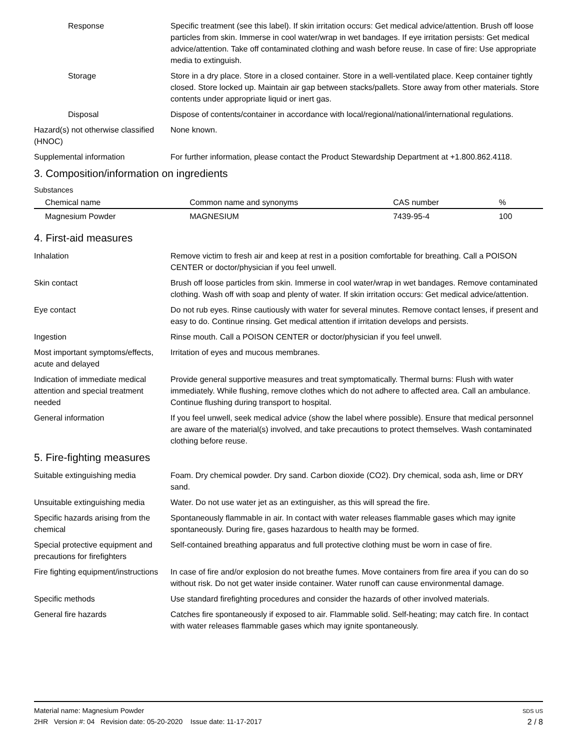Response Specific treatment (see this label). If skin irritation occurs: Get medical advice/attention. Brush off loose particles from skin. Immerse in cool water/wrap in wet bandages. If eye irritation persists: Get medical advice/attention. Take off contaminated clothing and wash before reuse. In case of fire: Use appropriate media to extinguish.
Storage Store in a dry place. Store in a closed container. Store in a well-ventilated place. Keep container tightly closed. Store locked up. Maintain air gap between stacks/pallets. Store away from other materials. Store contents under appropriate liquid or inert gas.
Disposal Dispose of contents/container in accordance with local/regional/national/international regulations.
Hazard(s) not otherwise classified (HNOC)
None known.
Supplemental information For further information, please contact the Product Stewardship Department at +1.800.862.4118.
3. Composition/information on ingredients
Substances
| Chemical name | Common name and synonyms | CAS number | % |
| --- | --- | --- | --- |
| Magnesium Powder | MAGNESIUM | 7439-95-4 | 100 |
4. First-aid measures
Inhalation Remove victim to fresh air and keep at rest in a position comfortable for breathing. Call a POISON CENTER or doctor/physician if you feel unwell.
Skin contact Brush off loose particles from skin. Immerse in cool water/wrap in wet bandages. Remove contaminated clothing. Wash off with soap and plenty of water. If skin irritation occurs: Get medical advice/attention.
Eye contact Do not rub eyes. Rinse cautiously with water for several minutes. Remove contact lenses, if present and easy to do. Continue rinsing. Get medical attention if irritation develops and persists.
Ingestion Rinse mouth. Call a POISON CENTER or doctor/physician if you feel unwell.
Most important symptoms/effects, acute and delayed
Irritation of eyes and mucous membranes.
Indication of immediate medical attention and special treatment needed
Provide general supportive measures and treat symptomatically. Thermal burns: Flush with water immediately. While flushing, remove clothes which do not adhere to affected area. Call an ambulance. Continue flushing during transport to hospital.
General information If you feel unwell, seek medical advice (show the label where possible). Ensure that medical personnel are aware of the material(s) involved, and take precautions to protect themselves. Wash contaminated clothing before reuse.
5. Fire-fighting measures
Suitable extinguishing media Foam. Dry chemical powder. Dry sand. Carbon dioxide (CO2). Dry chemical, soda ash, lime or DRY sand.
Unsuitable extinguishing media
Water. Do not use water jet as an extinguisher, as this will spread the fire.
Specific hazards arising from the chemical
Spontaneously flammable in air. In contact with water releases flammable gases which may ignite spontaneously. During fire, gases hazardous to health may be formed.
Special protective equipment and precautions for firefighters
Self-contained breathing apparatus and full protective clothing must be worn in case of fire.
Fire fighting equipment/instructions
In case of fire and/or explosion do not breathe fumes. Move containers from fire area if you can do so without risk. Do not get water inside container. Water runoff can cause environmental damage.
Specific methods Use standard firefighting procedures and consider the hazards of other involved materials.
General fire hazards Catches fire spontaneously if exposed to air. Flammable solid. Self-heating; may catch fire. In contact with water releases flammable gases which may ignite spontaneously.
Material name: Magnesium Powder
2HR Version #: 04 Revision date: 05-20-2020 Issue date: 11-17-2017
SDS US
2 / 8